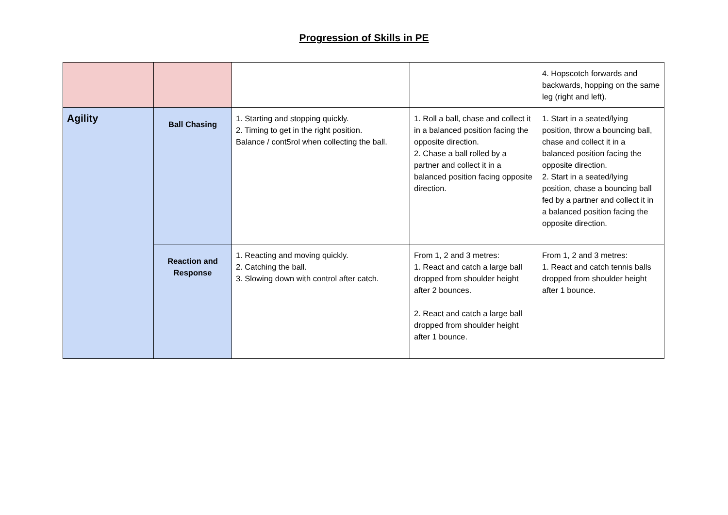Progression of Skills in PE
| | | | | 4. Hopscotch forwards and backwards, hopping on the same leg (right and left). |
| Agility | Ball Chasing | 1. Starting and stopping quickly. 2. Timing to get in the right position. Balance / cont5rol when collecting the ball. | 1. Roll a ball, chase and collect it in a balanced position facing the opposite direction. 2. Chase a ball rolled by a partner and collect it in a balanced position facing opposite direction. | 1. Start in a seated/lying position, throw a bouncing ball, chase and collect it in a balanced position facing the opposite direction. 2. Start in a seated/lying position, chase a bouncing ball fed by a partner and collect it in a balanced position facing the opposite direction. |
| | Reaction and Response | 1. Reacting and moving quickly. 2. Catching the ball. 3. Slowing down with control after catch. | From 1, 2 and 3 metres: 1. React and catch a large ball dropped from shoulder height after 2 bounces. 2. React and catch a large ball dropped from shoulder height after 1 bounce. | From 1, 2 and 3 metres: 1. React and catch tennis balls dropped from shoulder height after 1 bounce. |